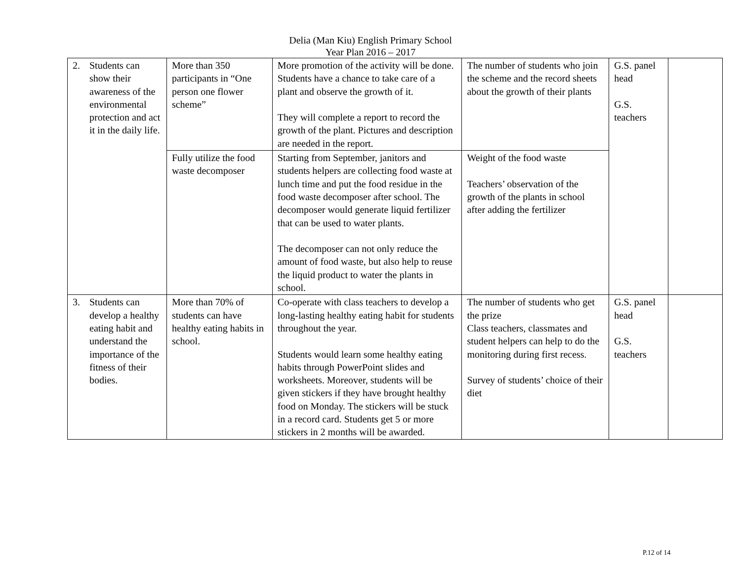Delia (Man Kiu) English Primary School
Year Plan 2016 – 2017
| 2. Students can show their awareness of the environmental protection and act it in the daily life. | More than 350 participants in “One person one flower scheme” | More promotion of the activity will be done. Students have a chance to take care of a plant and observe the growth of it. They will complete a report to record the growth of the plant. Pictures and description are needed in the report. | The number of students who join the scheme and the record sheets about the growth of their plants | G.S. panel head G.S. teachers | |
| | Fully utilize the food waste decomposer | Starting from September, janitors and students helpers are collecting food waste at lunch time and put the food residue in the food waste decomposer after school. The decomposer would generate liquid fertilizer that can be used to water plants. The decomposer can not only reduce the amount of food waste, but also help to reuse the liquid product to water the plants in school. | Weight of the food waste Teachers’ observation of the growth of the plants in school after adding the fertilizer | | |
| 3. Students can develop a healthy eating habit and understand the importance of the fitness of their bodies. | More than 70% of students can have healthy eating habits in school. | Co-operate with class teachers to develop a long-lasting healthy eating habit for students throughout the year. Students would learn some healthy eating habits through PowerPoint slides and worksheets. Moreover, students will be given stickers if they have brought healthy food on Monday. The stickers will be stuck in a record card. Students get 5 or more stickers in 2 months will be awarded. | The number of students who get the prize Class teachers, classmates and student helpers can help to do the monitoring during first recess. Survey of students’ choice of their diet | G.S. panel head G.S. teachers | |
P.12 of 14